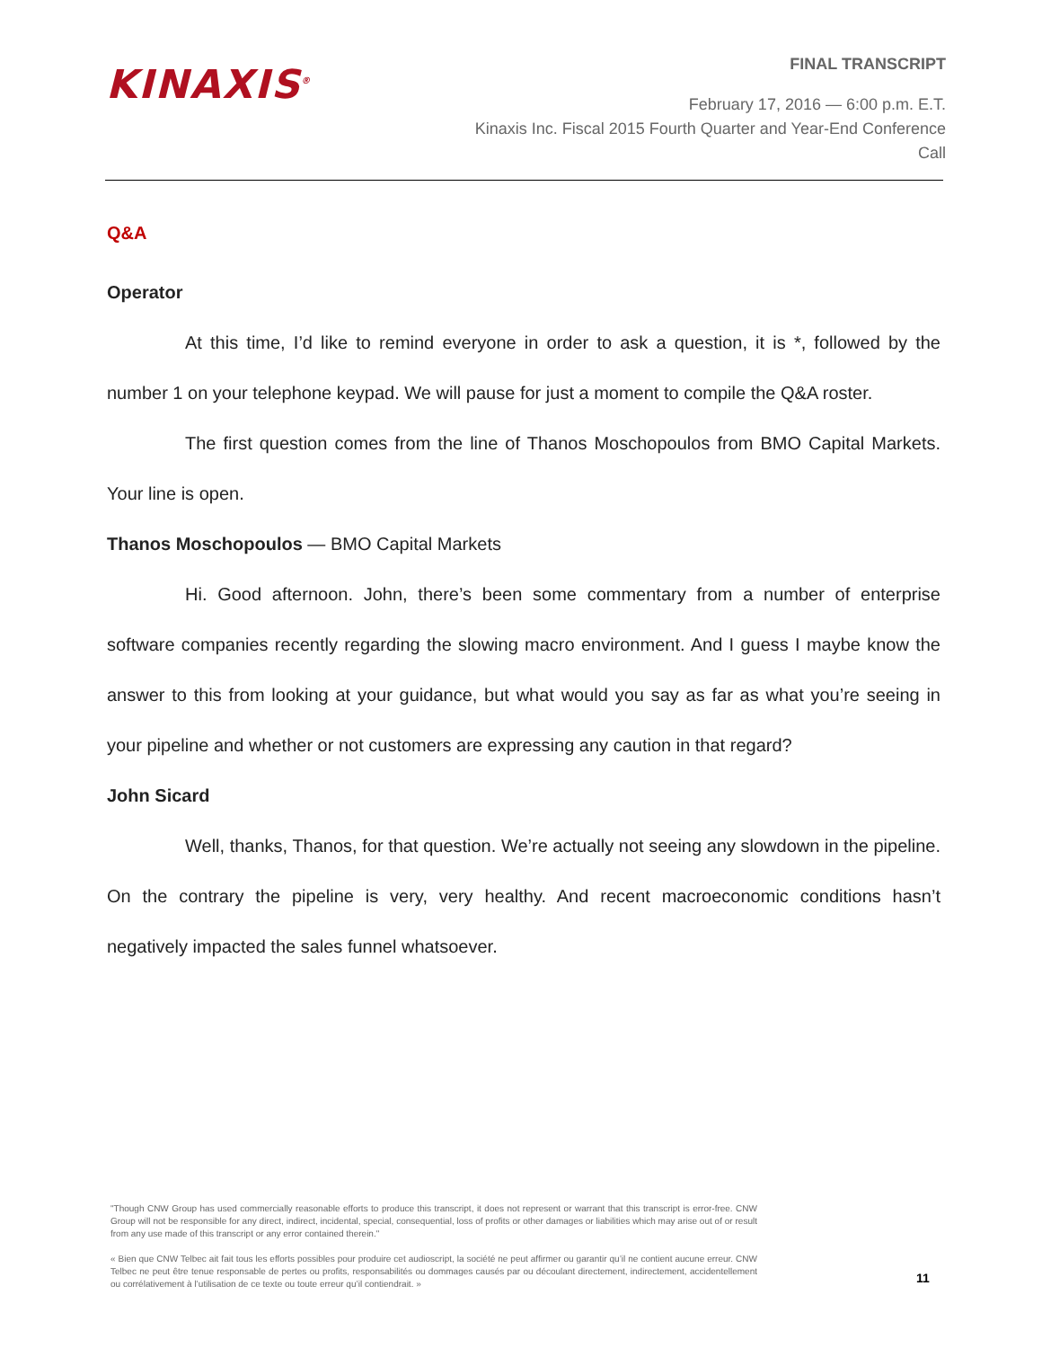KINAXIS<sup>®</sup>
FINAL TRANSCRIPT
February 17, 2016 — 6:00 p.m. E.T.
Kinaxis Inc. Fiscal 2015 Fourth Quarter and Year-End Conference
Call
Q&A
Operator
At this time, I’d like to remind everyone in order to ask a question, it is *, followed by the number 1 on your telephone keypad. We will pause for just a moment to compile the Q&A roster.
The first question comes from the line of Thanos Moschopoulos from BMO Capital Markets. Your line is open.
Thanos Moschopoulos — BMO Capital Markets
Hi. Good afternoon. John, there’s been some commentary from a number of enterprise software companies recently regarding the slowing macro environment. And I guess I maybe know the answer to this from looking at your guidance, but what would you say as far as what you’re seeing in your pipeline and whether or not customers are expressing any caution in that regard?
John Sicard
Well, thanks, Thanos, for that question. We’re actually not seeing any slowdown in the pipeline. On the contrary the pipeline is very, very healthy. And recent macroeconomic conditions hasn’t negatively impacted the sales funnel whatsoever.
"Though CNW Group has used commercially reasonable efforts to produce this transcript, it does not represent or warrant that this transcript is error-free. CNW Group will not be responsible for any direct, indirect, incidental, special, consequential, loss of profits or other damages or liabilities which may arise out of or result from any use made of this transcript or any error contained therein."
« Bien que CNW Telbec ait fait tous les efforts possibles pour produire cet audioscript, la société ne peut affirmer ou garantir qu’il ne contient aucune erreur. CNW Telbec ne peut être tenue responsable de pertes ou profits, responsabilités ou dommages causés par ou découlant directement, indirectement, accidentellement ou corrélativement à l’utilisation de ce texte ou toute erreur qu’il contiendrait. »
11